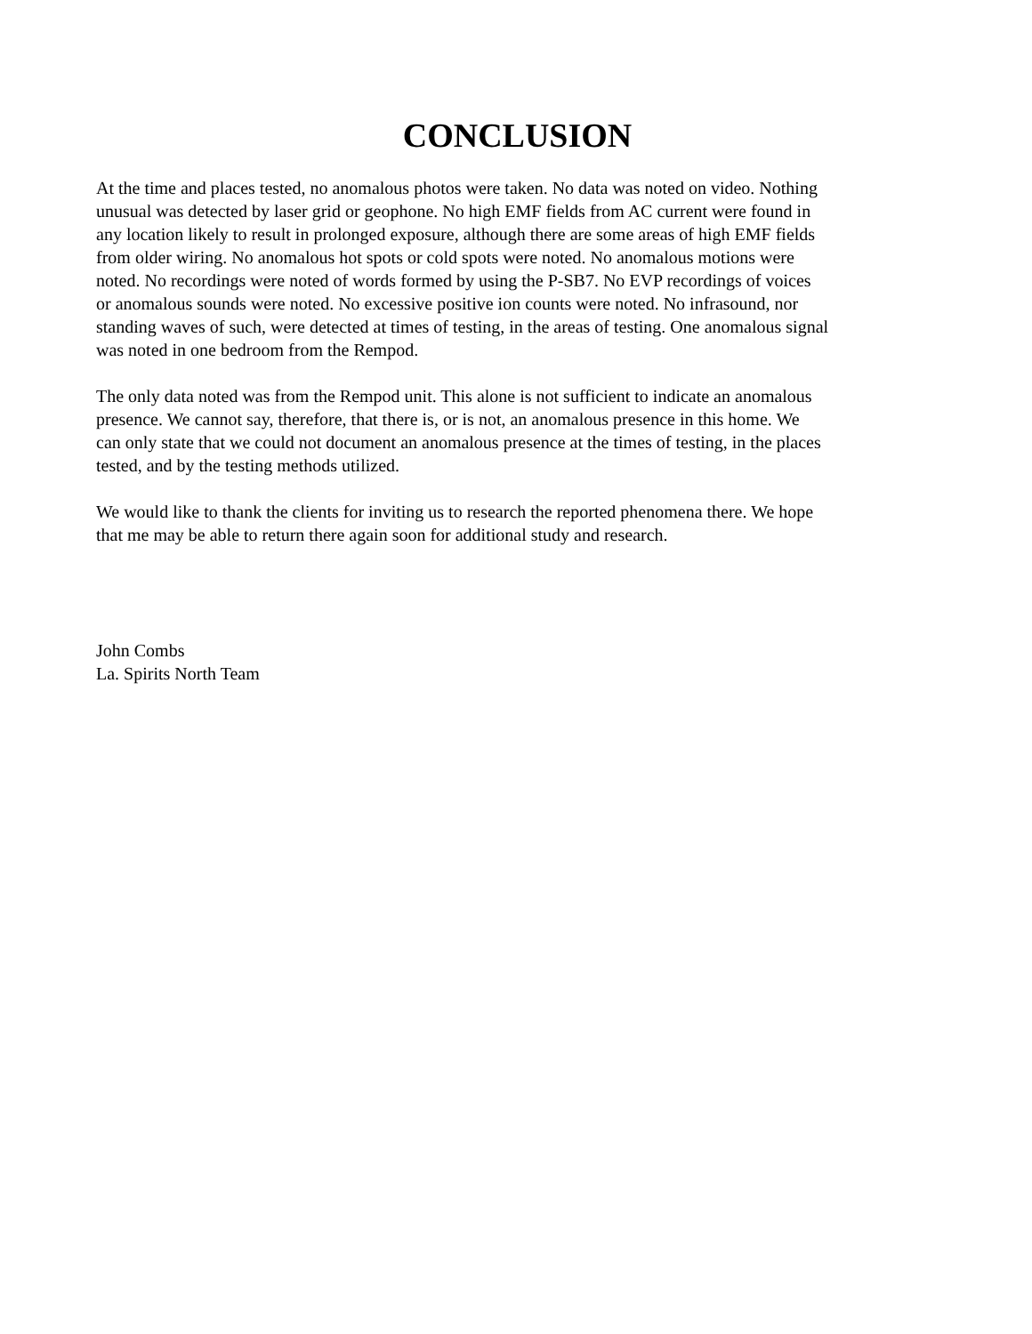CONCLUSION
At the time and places tested, no anomalous photos were taken. No data was noted on video. Nothing unusual was detected by laser grid or geophone. No high EMF fields from AC current were found in any location likely to result in prolonged exposure, although there are some areas of high EMF fields from older wiring. No anomalous hot spots or cold spots were noted. No anomalous motions were noted. No recordings were noted of words formed by using the P-SB7. No EVP recordings of voices or anomalous sounds were noted. No excessive positive ion counts were noted. No infrasound, nor standing waves of such, were detected at times of testing, in the areas of testing. One anomalous signal was noted in one bedroom from the Rempod.
The only data noted was from the Rempod unit. This alone is not sufficient to indicate an anomalous presence. We cannot say, therefore, that there is, or is not, an anomalous presence in this home. We can only state that we could not document an anomalous presence at the times of testing, in the places tested, and by the testing methods utilized.
We would like to thank the clients for inviting us to research the reported phenomena there. We hope that me may be able to return there again soon for additional study and research.
John Combs La. Spirits North Team